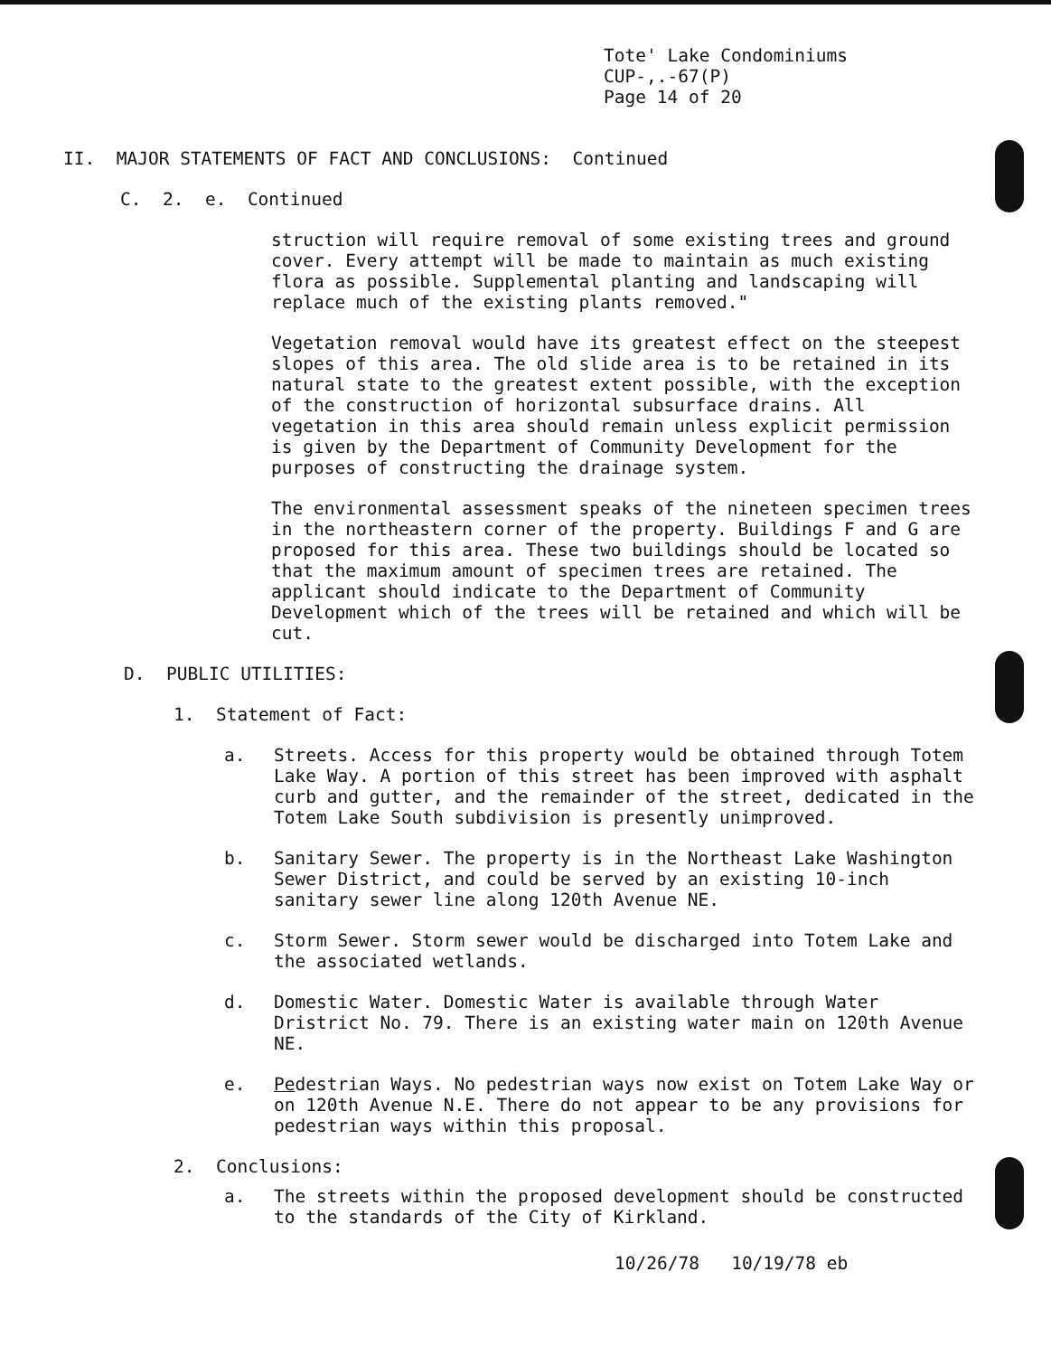Tote' Lake Condominiums
CUP-,.-67(P)
Page 14 of 20
II. MAJOR STATEMENTS OF FACT AND CONCLUSIONS: Continued
C. 2. e. Continued
struction will require removal of some existing trees and ground cover. Every attempt will be made to maintain as much existing flora as possible. Supplemental planting and landscaping will replace much of the existing plants removed."
Vegetation removal would have its greatest effect on the steepest slopes of this area. The old slide area is to be retained in its natural state to the greatest extent possible, with the exception of the construction of horizontal subsurface drains. All vegetation in this area should remain unless explicit permission is given by the Department of Community Development for the purposes of constructing the drainage system.
The environmental assessment speaks of the nineteen specimen trees in the northeastern corner of the property. Buildings F and G are proposed for this area. These two buildings should be located so that the maximum amount of specimen trees are retained. The applicant should indicate to the Department of Community Development which of the trees will be retained and which will be cut.
D. PUBLIC UTILITIES:
1. Statement of Fact:
a. Streets. Access for this property would be obtained through Totem Lake Way. A portion of this street has been improved with asphalt curb and gutter, and the remainder of the street, dedicated in the Totem Lake South subdivision is presently unimproved.
b. Sanitary Sewer. The property is in the Northeast Lake Washington Sewer District, and could be served by an existing 10-inch sanitary sewer line along 120th Avenue NE.
c. Storm Sewer. Storm sewer would be discharged into Totem Lake and the associated wetlands.
d. Domestic Water. Domestic Water is available through Water Dristrict No. 79. There is an existing water main on 120th Avenue NE.
e. Pedestrian Ways. No pedestrian ways now exist on Totem Lake Way or on 120th Avenue N.E. There do not appear to be any provisions for pedestrian ways within this proposal.
2. Conclusions:
a. The streets within the proposed development should be constructed to the standards of the City of Kirkland.
10/26/78 10/19/78 eb